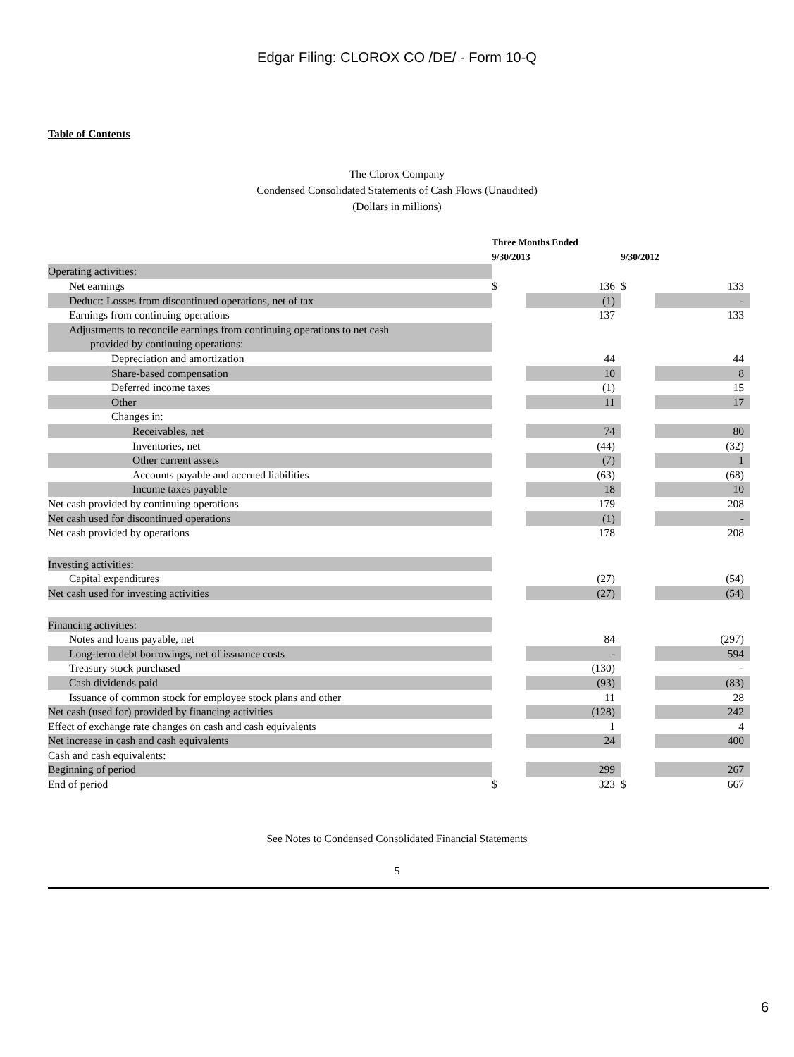Edgar Filing: CLOROX CO /DE/ - Form 10-Q
Table of Contents
The Clorox Company
Condensed Consolidated Statements of Cash Flows (Unaudited)
(Dollars in millions)
| | Three Months Ended | | | |
| --- | --- | --- | --- | --- |
| | 9/30/2013 | | 9/30/2012 | |
| Operating activities: | | | | |
| Net earnings | $ | 136 | $ | 133 |
| Deduct: Losses from discontinued operations, net of tax | | (1) | | - |
| Earnings from continuing operations | | 137 | | 133 |
| Adjustments to reconcile earnings from continuing operations to net cash | | | | |
| provided by continuing operations: | | | | |
| Depreciation and amortization | | 44 | | 44 |
| Share-based compensation | | 10 | | 8 |
| Deferred income taxes | | (1) | | 15 |
| Other | | 11 | | 17 |
| Changes in: | | | | |
| Receivables, net | | 74 | | 80 |
| Inventories, net | | (44) | | (32) |
| Other current assets | | (7) | | 1 |
| Accounts payable and accrued liabilities | | (63) | | (68) |
| Income taxes payable | | 18 | | 10 |
| Net cash provided by continuing operations | | 179 | | 208 |
| Net cash used for discontinued operations | | (1) | | - |
| Net cash provided by operations | | 178 | | 208 |
| Investing activities: | | | | |
| Capital expenditures | | (27) | | (54) |
| Net cash used for investing activities | | (27) | | (54) |
| Financing activities: | | | | |
| Notes and loans payable, net | | 84 | | (297) |
| Long-term debt borrowings, net of issuance costs | | - | | 594 |
| Treasury stock purchased | | (130) | | - |
| Cash dividends paid | | (93) | | (83) |
| Issuance of common stock for employee stock plans and other | | 11 | | 28 |
| Net cash (used for) provided by financing activities | | (128) | | 242 |
| Effect of exchange rate changes on cash and cash equivalents | | 1 | | 4 |
| Net increase in cash and cash equivalents | | 24 | | 400 |
| Cash and cash equivalents: | | | | |
| Beginning of period | | 299 | | 267 |
| End of period | $ | 323 | $ | 667 |
See Notes to Condensed Consolidated Financial Statements
5
6